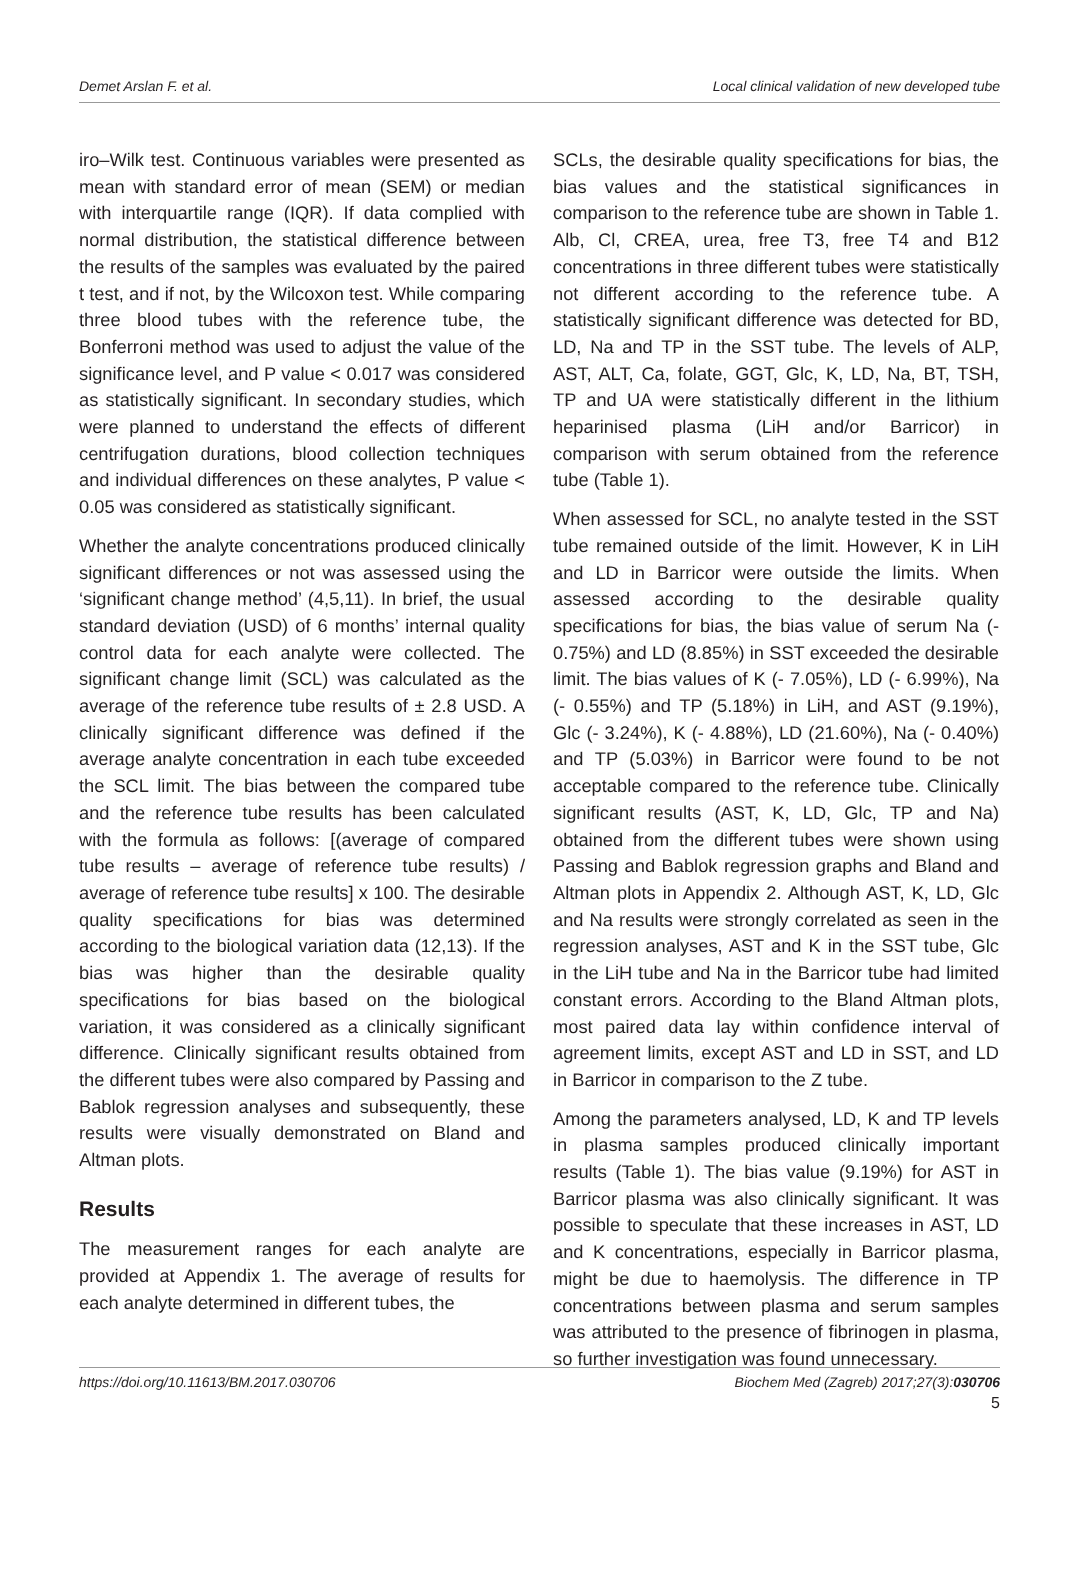Demet Arslan F. et al. Local clinical validation of new developed tube
iro–Wilk test. Continuous variables were presented as mean with standard error of mean (SEM) or median with interquartile range (IQR). If data complied with normal distribution, the statistical difference between the results of the samples was evaluated by the paired t test, and if not, by the Wilcoxon test. While comparing three blood tubes with the reference tube, the Bonferroni method was used to adjust the value of the significance level, and P value < 0.017 was considered as statistically significant. In secondary studies, which were planned to understand the effects of different centrifugation durations, blood collection techniques and individual differences on these analytes, P value < 0.05 was considered as statistically significant.
Whether the analyte concentrations produced clinically significant differences or not was assessed using the ‘significant change method’ (4,5,11). In brief, the usual standard deviation (USD) of 6 months’ internal quality control data for each analyte were collected. The significant change limit (SCL) was calculated as the average of the reference tube results of ± 2.8 USD. A clinically significant difference was defined if the average analyte concentration in each tube exceeded the SCL limit. The bias between the compared tube and the reference tube results has been calculated with the formula as follows: [(average of compared tube results – average of reference tube results) / average of reference tube results] x 100. The desirable quality specifications for bias was determined according to the biological variation data (12,13). If the bias was higher than the desirable quality specifications for bias based on the biological variation, it was considered as a clinically significant difference. Clinically significant results obtained from the different tubes were also compared by Passing and Bablok regression analyses and subsequently, these results were visually demonstrated on Bland and Altman plots.
Results
The measurement ranges for each analyte are provided at Appendix 1. The average of results for each analyte determined in different tubes, the
SCLs, the desirable quality specifications for bias, the bias values and the statistical significances in comparison to the reference tube are shown in Table 1. Alb, Cl, CREA, urea, free T3, free T4 and B12 concentrations in three different tubes were statistically not different according to the reference tube. A statistically significant difference was detected for BD, LD, Na and TP in the SST tube. The levels of ALP, AST, ALT, Ca, folate, GGT, Glc, K, LD, Na, BT, TSH, TP and UA were statistically different in the lithium heparinised plasma (LiH and/or Barricor) in comparison with serum obtained from the reference tube (Table 1).
When assessed for SCL, no analyte tested in the SST tube remained outside of the limit. However, K in LiH and LD in Barricor were outside the limits. When assessed according to the desirable quality specifications for bias, the bias value of serum Na (- 0.75%) and LD (8.85%) in SST exceeded the desirable limit. The bias values of K (- 7.05%), LD (- 6.99%), Na (- 0.55%) and TP (5.18%) in LiH, and AST (9.19%), Glc (- 3.24%), K (- 4.88%), LD (21.60%), Na (- 0.40%) and TP (5.03%) in Barricor were found to be not acceptable compared to the reference tube. Clinically significant results (AST, K, LD, Glc, TP and Na) obtained from the different tubes were shown using Passing and Bablok regression graphs and Bland and Altman plots in Appendix 2. Although AST, K, LD, Glc and Na results were strongly correlated as seen in the regression analyses, AST and K in the SST tube, Glc in the LiH tube and Na in the Barricor tube had limited constant errors. According to the Bland Altman plots, most paired data lay within confidence interval of agreement limits, except AST and LD in SST, and LD in Barricor in comparison to the Z tube.
Among the parameters analysed, LD, K and TP levels in plasma samples produced clinically important results (Table 1). The bias value (9.19%) for AST in Barricor plasma was also clinically significant. It was possible to speculate that these increases in AST, LD and K concentrations, especially in Barricor plasma, might be due to haemolysis. The difference in TP concentrations between plasma and serum samples was attributed to the presence of fibrinogen in plasma, so further investigation was found unnecessary.
https://doi.org/10.11613/BM.2017.030706 Biochem Med (Zagreb) 2017;27(3):030706
5